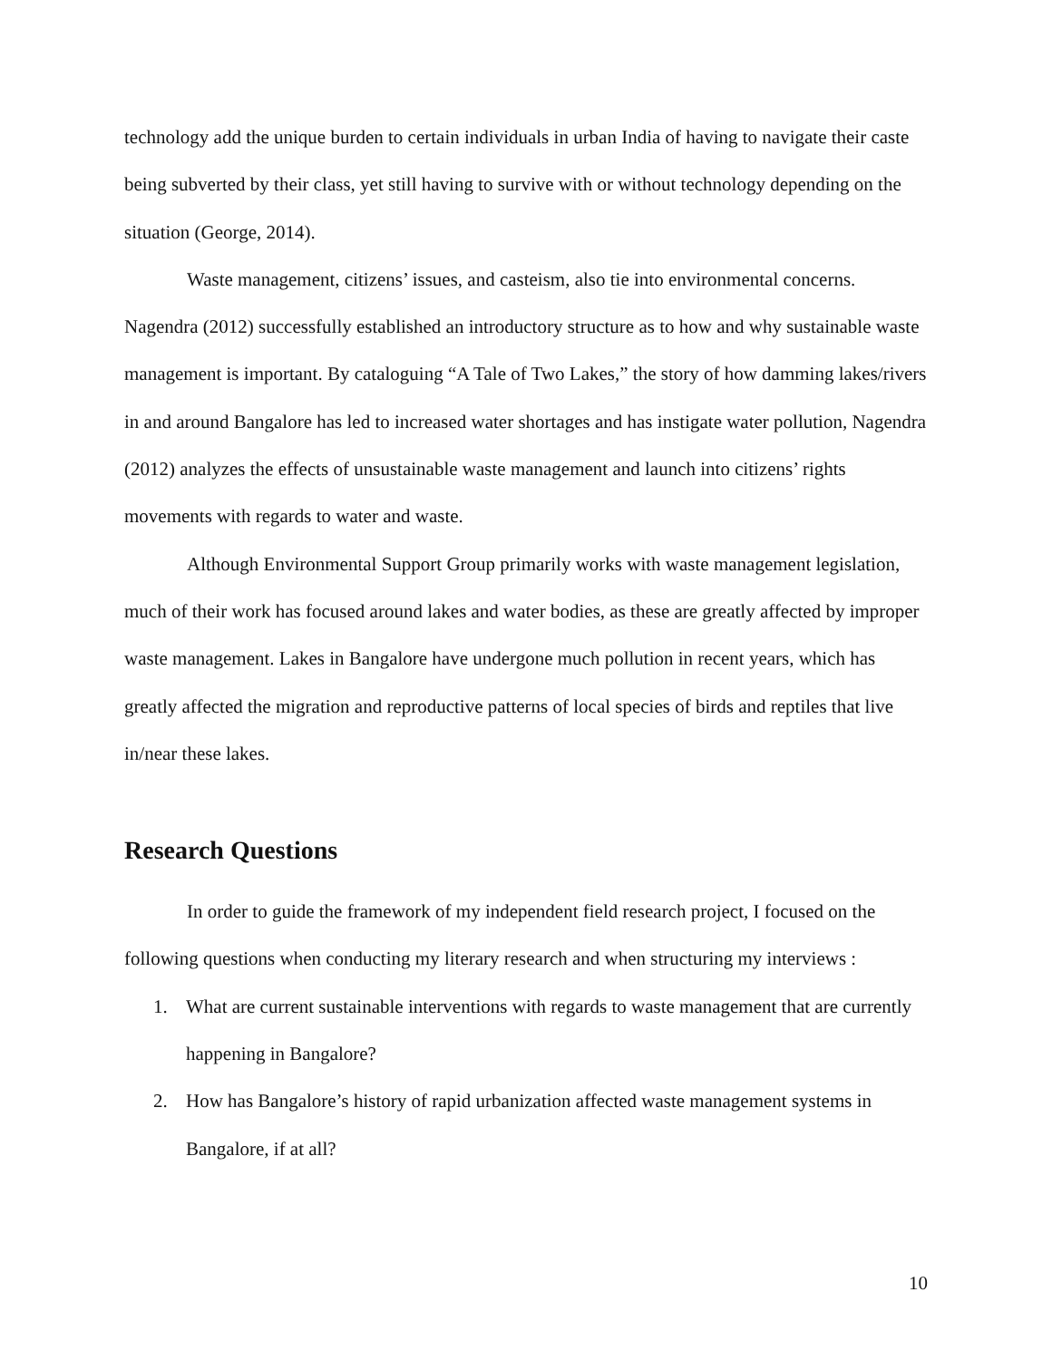technology add the unique burden to certain individuals in urban India of having to navigate their caste being subverted by their class, yet still having to survive with or without technology depending on the situation (George, 2014).
Waste management, citizens’ issues, and casteism, also tie into environmental concerns. Nagendra (2012) successfully established an introductory structure as to how and why sustainable waste management is important. By cataloguing “A Tale of Two Lakes,” the story of how damming lakes/rivers in and around Bangalore has led to increased water shortages and has instigate water pollution, Nagendra (2012) analyzes the effects of unsustainable waste management and launch into citizens’ rights movements with regards to water and waste.
Although Environmental Support Group primarily works with waste management legislation, much of their work has focused around lakes and water bodies, as these are greatly affected by improper waste management. Lakes in Bangalore have undergone much pollution in recent years, which has greatly affected the migration and reproductive patterns of local species of birds and reptiles that live in/near these lakes.
Research Questions
In order to guide the framework of my independent field research project, I focused on the following questions when conducting my literary research and when structuring my interviews :
1. What are current sustainable interventions with regards to waste management that are currently happening in Bangalore?
2. How has Bangalore’s history of rapid urbanization affected waste management systems in Bangalore, if at all?
10